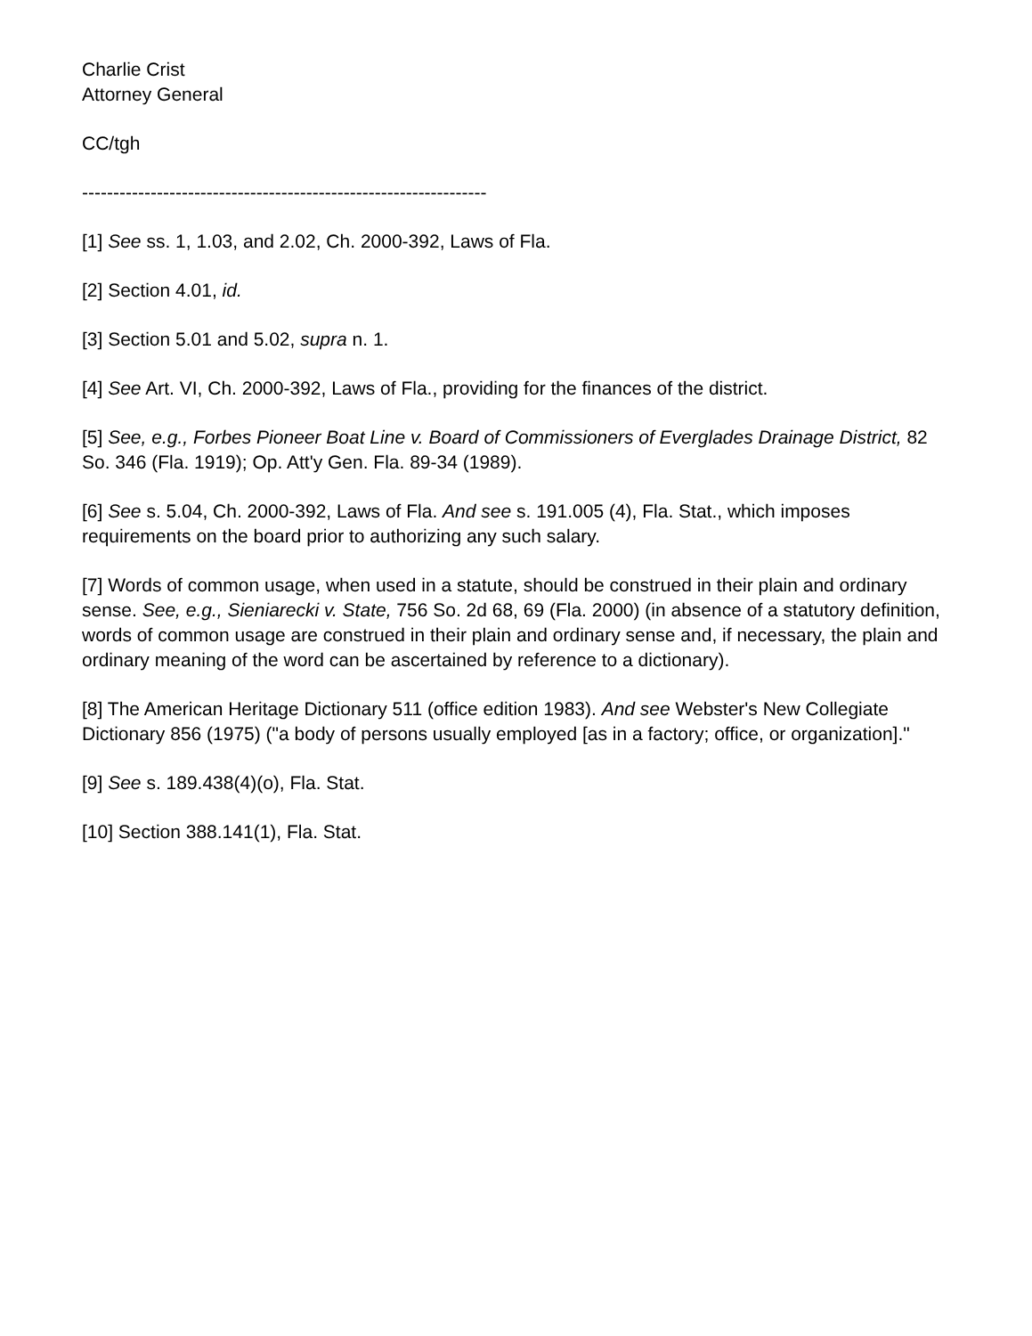Charlie Crist
Attorney General
CC/tgh
-----------------------------------------------------------------
[1] See ss. 1, 1.03, and 2.02, Ch. 2000-392, Laws of Fla.
[2] Section 4.01, id.
[3] Section 5.01 and 5.02, supra n. 1.
[4] See Art. VI, Ch. 2000-392, Laws of Fla., providing for the finances of the district.
[5] See, e.g., Forbes Pioneer Boat Line v. Board of Commissioners of Everglades Drainage District, 82 So. 346 (Fla. 1919); Op. Att'y Gen. Fla. 89-34 (1989).
[6] See s. 5.04, Ch. 2000-392, Laws of Fla. And see s. 191.005 (4), Fla. Stat., which imposes requirements on the board prior to authorizing any such salary.
[7] Words of common usage, when used in a statute, should be construed in their plain and ordinary sense. See, e.g., Sieniarecki v. State, 756 So. 2d 68, 69 (Fla. 2000) (in absence of a statutory definition, words of common usage are construed in their plain and ordinary sense and, if necessary, the plain and ordinary meaning of the word can be ascertained by reference to a dictionary).
[8] The American Heritage Dictionary 511 (office edition 1983). And see Webster's New Collegiate Dictionary 856 (1975) ("a body of persons usually employed [as in a factory; office, or organization]."
[9] See s. 189.438(4)(o), Fla. Stat.
[10] Section 388.141(1), Fla. Stat.